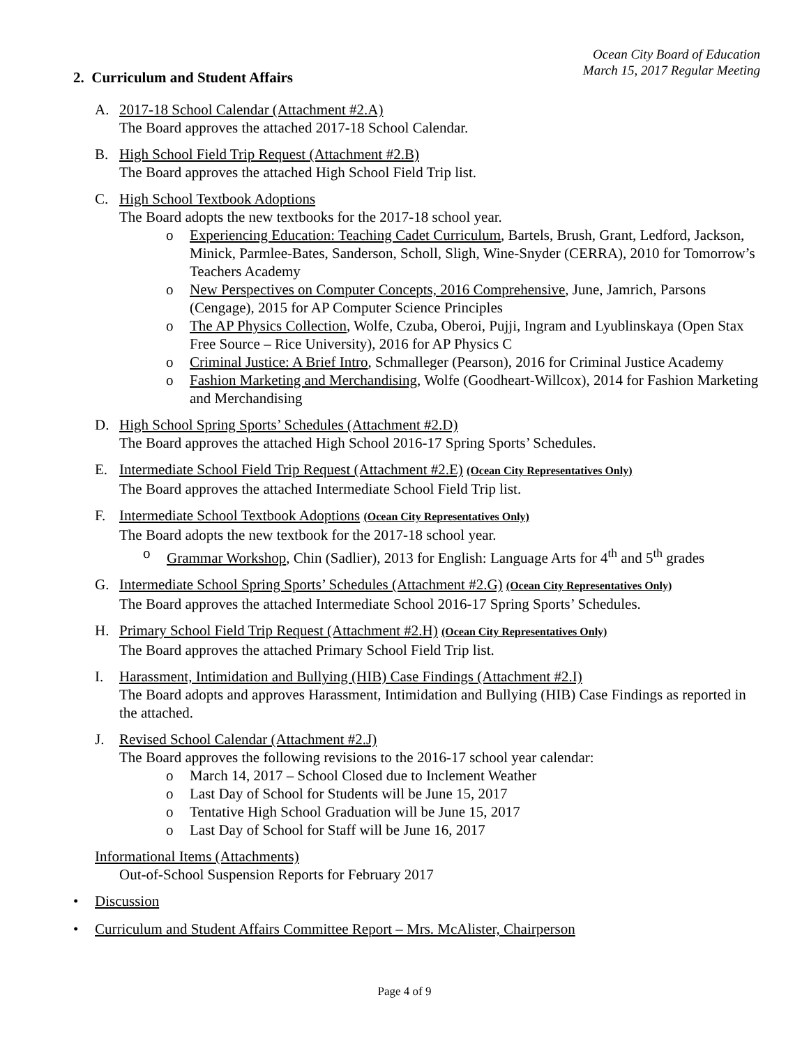Ocean City Board of Education
March 15, 2017 Regular Meeting
2. Curriculum and Student Affairs
A. 2017-18 School Calendar (Attachment #2.A)
The Board approves the attached 2017-18 School Calendar.
B. High School Field Trip Request (Attachment #2.B)
The Board approves the attached High School Field Trip list.
C. High School Textbook Adoptions
The Board adopts the new textbooks for the 2017-18 school year.
o Experiencing Education: Teaching Cadet Curriculum, Bartels, Brush, Grant, Ledford, Jackson, Minick, Parmlee-Bates, Sanderson, Scholl, Sligh, Wine-Snyder (CERRA), 2010 for Tomorrow’s Teachers Academy
o New Perspectives on Computer Concepts, 2016 Comprehensive, June, Jamrich, Parsons (Cengage), 2015 for AP Computer Science Principles
o The AP Physics Collection, Wolfe, Czuba, Oberoi, Pujji, Ingram and Lyublinskaya (Open Stax Free Source – Rice University), 2016 for AP Physics C
o Criminal Justice: A Brief Intro, Schmalleger (Pearson), 2016 for Criminal Justice Academy
o Fashion Marketing and Merchandising, Wolfe (Goodheart-Willcox), 2014 for Fashion Marketing and Merchandising
D. High School Spring Sports’ Schedules (Attachment #2.D)
The Board approves the attached High School 2016-17 Spring Sports’ Schedules.
E. Intermediate School Field Trip Request (Attachment #2.E) (Ocean City Representatives Only)
The Board approves the attached Intermediate School Field Trip list.
F. Intermediate School Textbook Adoptions (Ocean City Representatives Only)
The Board adopts the new textbook for the 2017-18 school year.
o Grammar Workshop, Chin (Sadlier), 2013 for English: Language Arts for 4<sup>th</sup> and 5<sup>th</sup> grades
G. Intermediate School Spring Sports’ Schedules (Attachment #2.G) (Ocean City Representatives Only)
The Board approves the attached Intermediate School 2016-17 Spring Sports’ Schedules.
H. Primary School Field Trip Request (Attachment #2.H) (Ocean City Representatives Only)
The Board approves the attached Primary School Field Trip list.
I. Harassment, Intimidation and Bullying (HIB) Case Findings (Attachment #2.I)
The Board adopts and approves Harassment, Intimidation and Bullying (HIB) Case Findings as reported in the attached.
J. Revised School Calendar (Attachment #2.J)
The Board approves the following revisions to the 2016-17 school year calendar:
o March 14, 2017 – School Closed due to Inclement Weather
o Last Day of School for Students will be June 15, 2017
o Tentative High School Graduation will be June 15, 2017
o Last Day of School for Staff will be June 16, 2017
Informational Items (Attachments)
Out-of-School Suspension Reports for February 2017
• Discussion
• Curriculum and Student Affairs Committee Report – Mrs. McAlister, Chairperson
Page 4 of 9